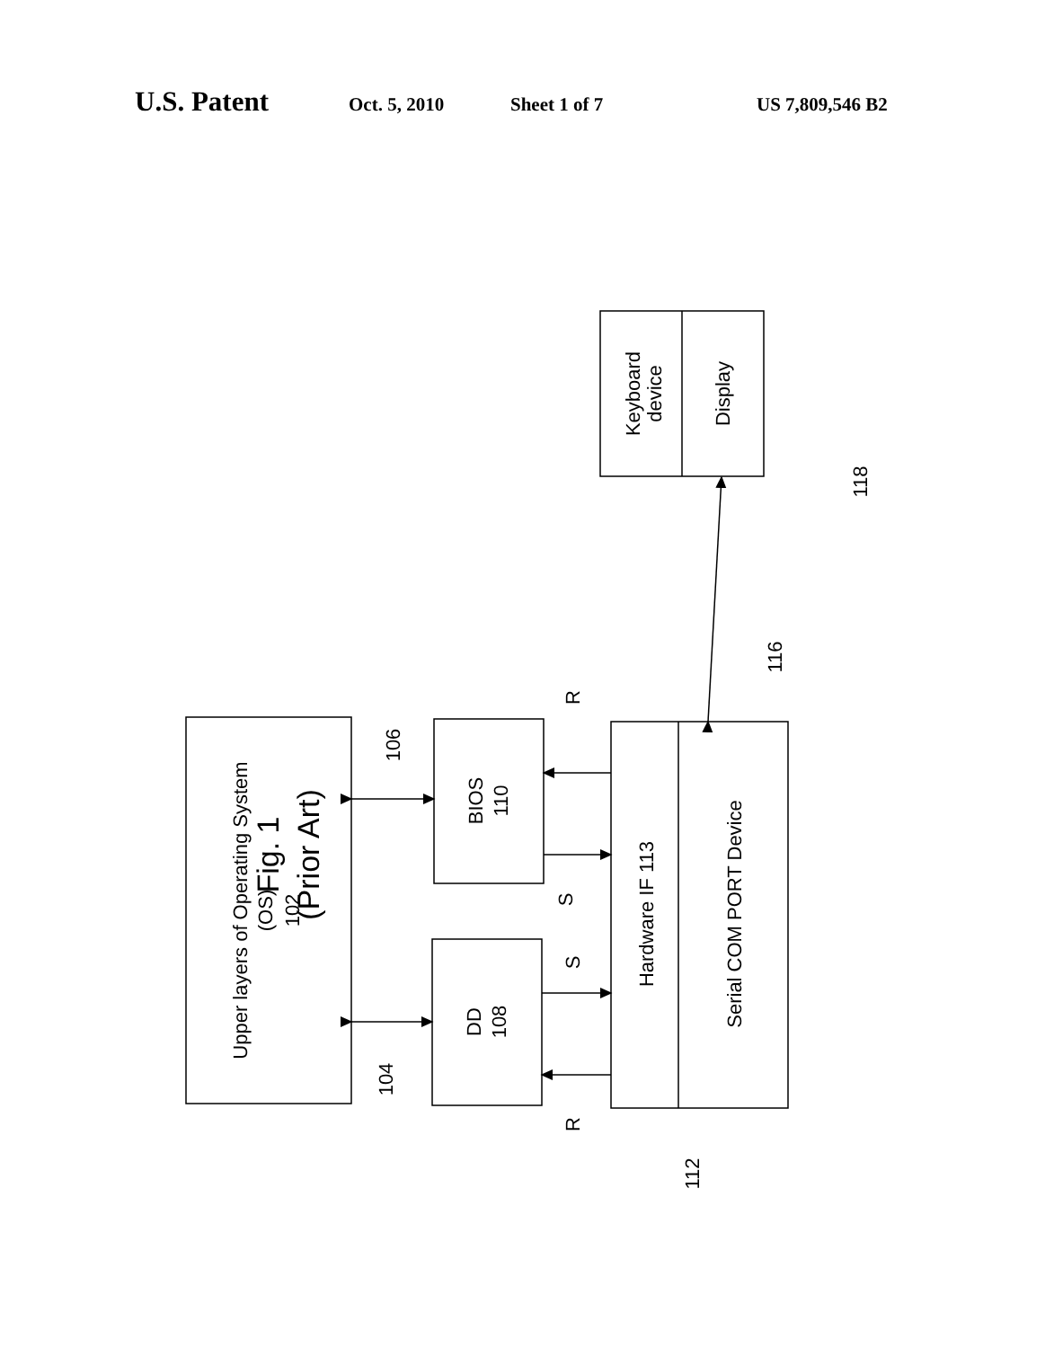U.S. Patent Oct. 5, 2010 Sheet 1 of 7 US 7,809,546 B2
Fig. 1
(Prior Art)
Upper layers of Operating System
(OS)
102
BIOS
110
DD
108
Hardware IF 113
Serial COM PORT Device
Keyboard
device
Display
106
104
R
S
S
R
116
118
112